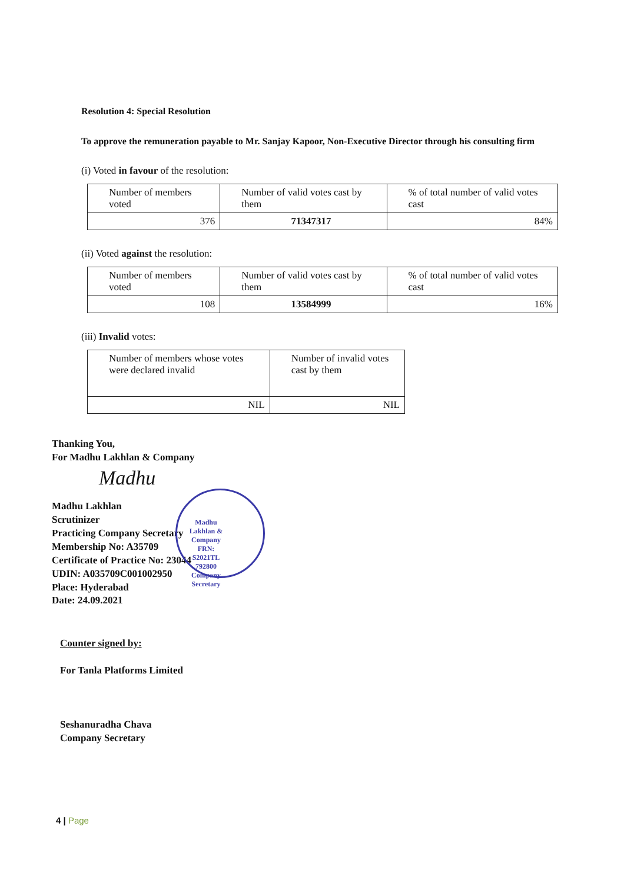Resolution 4: Special Resolution
To approve the remuneration payable to Mr. Sanjay Kapoor, Non-Executive Director through his consulting firm
(i) Voted in favour of the resolution:
| Number of members voted | Number of valid votes cast by them | % of total number of valid votes cast |
| 376 | 71347317 | 84% |
(ii) Voted against the resolution:
| Number of members voted | Number of valid votes cast by them | % of total number of valid votes cast |
| 108 | 13584999 | 16% |
(iii) Invalid votes:
| Number of members whose votes were declared invalid | Number of invalid votes cast by them |
| NIL | NIL |
Thanking You,
For Madhu Lakhlan & Company
Madhu
Madhu Lakhlan
Scrutinizer
Practicing Company Secretary
Membership No: A35709
Certificate of Practice No: 23044
UDIN: A035709C001002950
Place: Hyderabad
Date: 24.09.2021
Counter signed by:
For Tanla Platforms Limited
Seshanuradha Chava
Company Secretary
Madhu Lakhlan & Company
FRN:
S2021TL
792800
Company Secretary
4 | Page